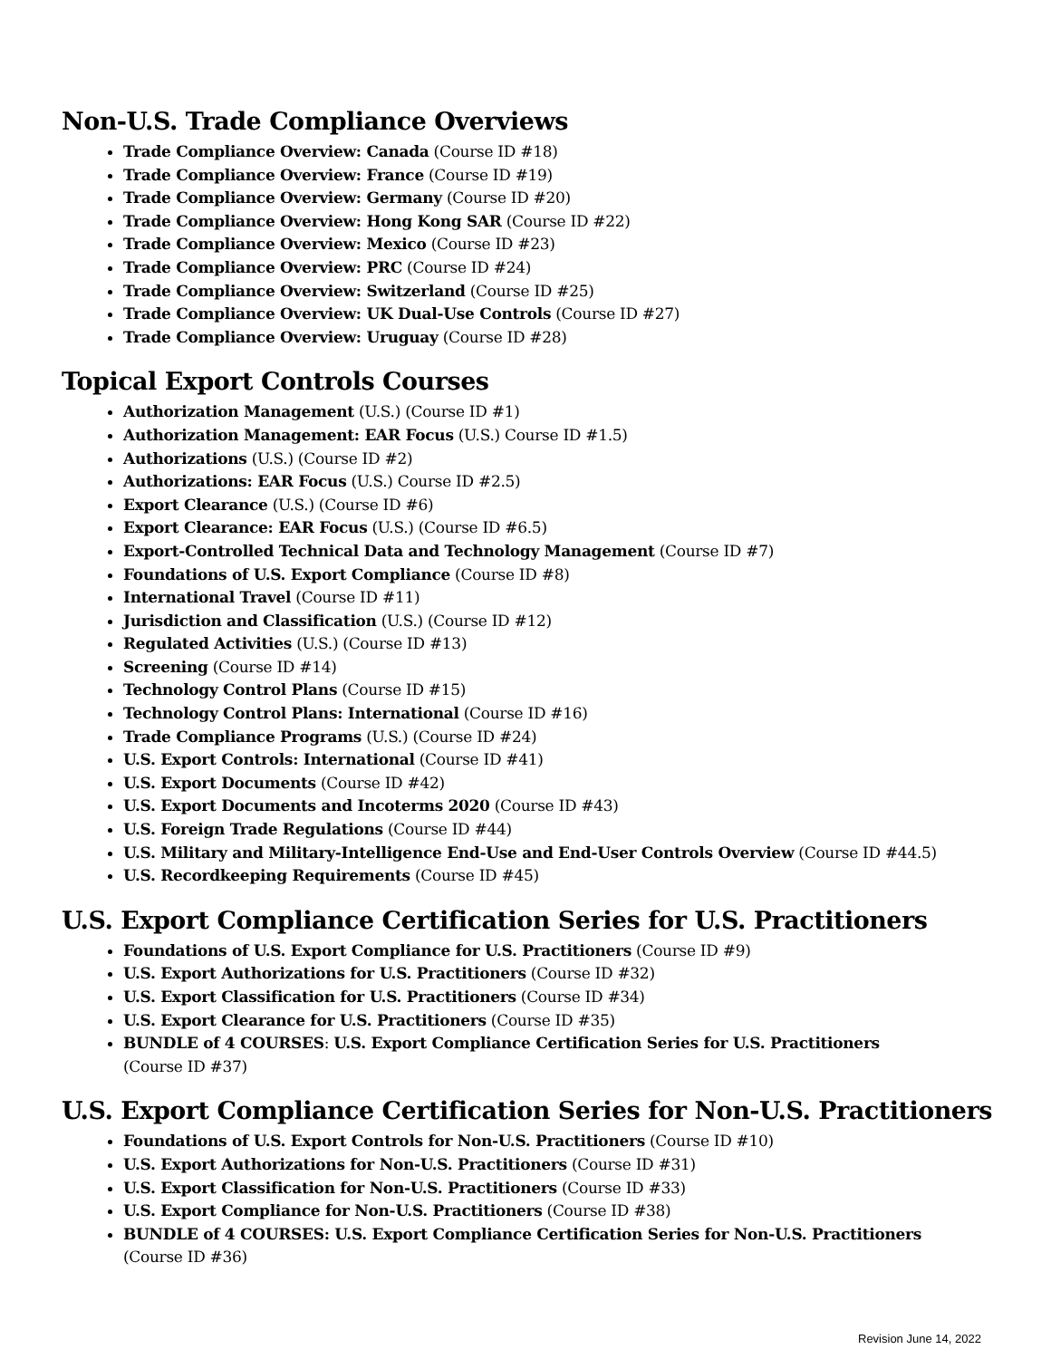Non-U.S. Trade Compliance Overviews
Trade Compliance Overview: Canada (Course ID #18)
Trade Compliance Overview: France (Course ID #19)
Trade Compliance Overview: Germany (Course ID #20)
Trade Compliance Overview: Hong Kong SAR (Course ID #22)
Trade Compliance Overview: Mexico (Course ID #23)
Trade Compliance Overview: PRC (Course ID #24)
Trade Compliance Overview: Switzerland (Course ID #25)
Trade Compliance Overview: UK Dual-Use Controls (Course ID #27)
Trade Compliance Overview: Uruguay (Course ID #28)
Topical Export Controls Courses
Authorization Management (U.S.) (Course ID #1)
Authorization Management: EAR Focus (U.S.) Course ID #1.5)
Authorizations (U.S.) (Course ID #2)
Authorizations: EAR Focus (U.S.) Course ID #2.5)
Export Clearance (U.S.) (Course ID #6)
Export Clearance: EAR Focus (U.S.) (Course ID #6.5)
Export-Controlled Technical Data and Technology Management (Course ID #7)
Foundations of U.S. Export Compliance (Course ID #8)
International Travel (Course ID #11)
Jurisdiction and Classification (U.S.) (Course ID #12)
Regulated Activities (U.S.) (Course ID #13)
Screening (Course ID #14)
Technology Control Plans (Course ID #15)
Technology Control Plans: International (Course ID #16)
Trade Compliance Programs (U.S.) (Course ID #24)
U.S. Export Controls: International (Course ID #41)
U.S. Export Documents (Course ID #42)
U.S. Export Documents and Incoterms 2020 (Course ID #43)
U.S. Foreign Trade Regulations (Course ID #44)
U.S. Military and Military-Intelligence End-Use and End-User Controls Overview (Course ID #44.5)
U.S. Recordkeeping Requirements (Course ID #45)
U.S. Export Compliance Certification Series for U.S. Practitioners
Foundations of U.S. Export Compliance for U.S. Practitioners (Course ID #9)
U.S. Export Authorizations for U.S. Practitioners (Course ID #32)
U.S. Export Classification for U.S. Practitioners (Course ID #34)
U.S. Export Clearance for U.S. Practitioners (Course ID #35)
BUNDLE of 4 COURSES: U.S. Export Compliance Certification Series for U.S. Practitioners
(Course ID #37)
U.S. Export Compliance Certification Series for Non-U.S. Practitioners
Foundations of U.S. Export Controls for Non-U.S. Practitioners (Course ID #10)
U.S. Export Authorizations for Non-U.S. Practitioners (Course ID #31)
U.S. Export Classification for Non-U.S. Practitioners (Course ID #33)
U.S. Export Compliance for Non-U.S. Practitioners (Course ID #38)
BUNDLE of 4 COURSES: U.S. Export Compliance Certification Series for Non-U.S. Practitioners
(Course ID #36)
Revision June 14, 2022